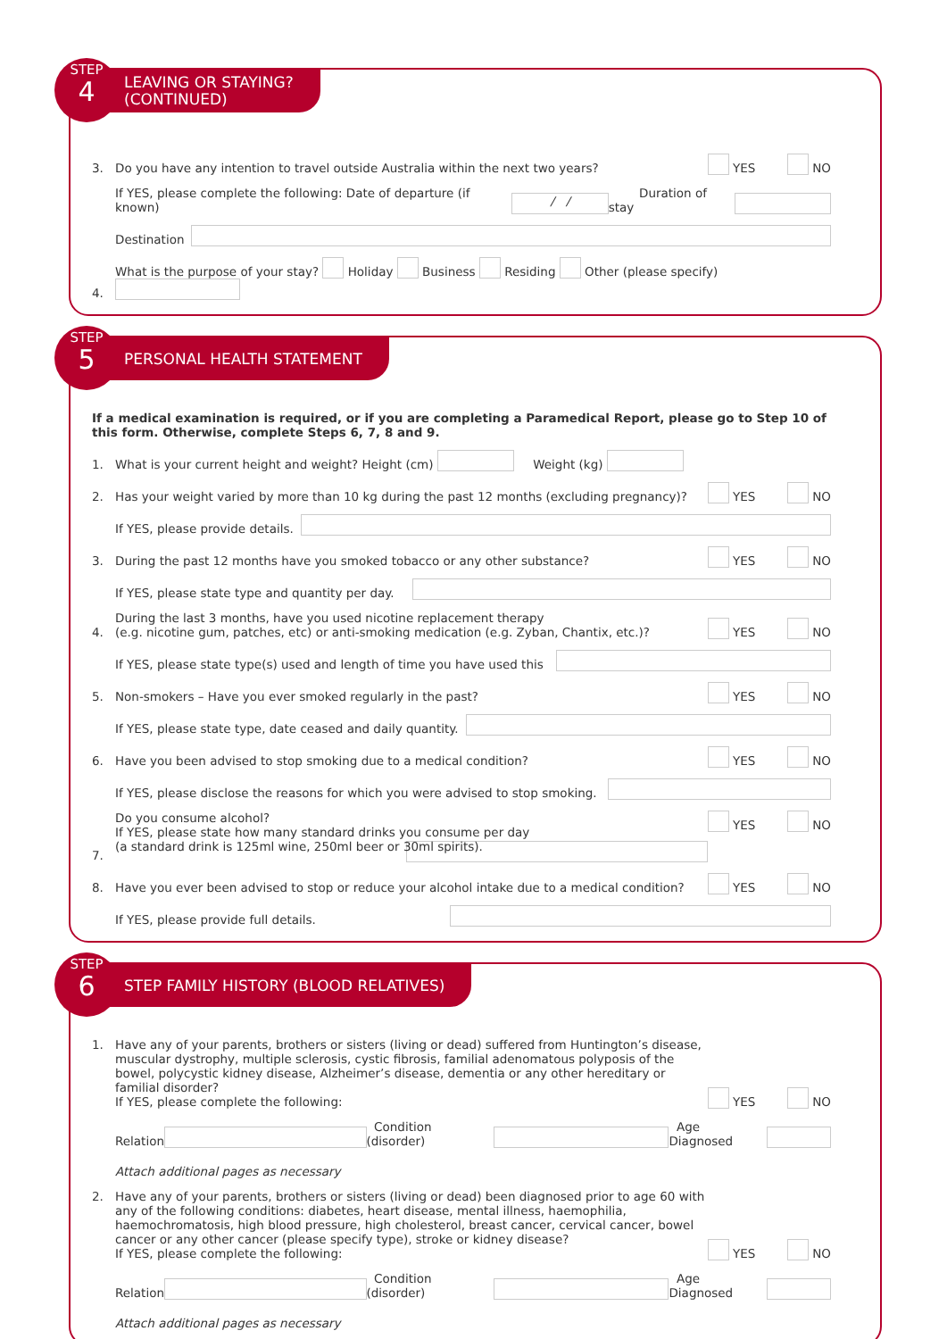STEP
4
LEAVING OR STAYING?
(CONTINUED)
3. Do you have any intention to travel outside Australia within the next two years? YES NO
If YES, please complete the following: Date of departure (if known) / / Duration of stay
Destination
4. What is the purpose of your stay? Holiday Business Residing Other (please specify)
STEP
5
PERSONAL HEALTH STATEMENT
If a medical examination is required, or if you are completing a Paramedical Report, please go to Step 10 of this form. Otherwise, complete Steps 6, 7, 8 and 9.
1. What is your current height and weight? Height (cm) Weight (kg)
2. Has your weight varied by more than 10 kg during the past 12 months (excluding pregnancy)? YES NO
If YES, please provide details.
3. During the past 12 months have you smoked tobacco or any other substance? YES NO
If YES, please state type and quantity per day.
4. During the last 3 months, have you used nicotine replacement therapy
(e.g. nicotine gum, patches, etc) or anti-smoking medication (e.g. Zyban, Chantix, etc.)? YES NO
If YES, please state type(s) used and length of time you have used this
5. Non-smokers – Have you ever smoked regularly in the past? YES NO
If YES, please state type, date ceased and daily quantity.
6. Have you been advised to stop smoking due to a medical condition? YES NO
If YES, please disclose the reasons for which you were advised to stop smoking.
7. Do you consume alcohol?
If YES, please state how many standard drinks you consume per day
(a standard drink is 125ml wine, 250ml beer or 30ml spirits). YES NO
8. Have you ever been advised to stop or reduce your alcohol intake due to a medical condition? YES NO
If YES, please provide full details.
STEP
6
STEP FAMILY HISTORY (BLOOD RELATIVES)
1. Have any of your parents, brothers or sisters (living or dead) suffered from Huntington’s disease, muscular dystrophy, multiple sclerosis, cystic fibrosis, familial adenomatous polyposis of the bowel, polycystic kidney disease, Alzheimer’s disease, dementia or any other hereditary or familial disorder?
If YES, please complete the following: YES NO
Relation Condition (disorder) Age Diagnosed
Attach additional pages as necessary
2. Have any of your parents, brothers or sisters (living or dead) been diagnosed prior to age 60 with any of the following conditions: diabetes, heart disease, mental illness, haemophilia, haemochromatosis, high blood pressure, high cholesterol, breast cancer, cervical cancer, bowel cancer or any other cancer (please specify type), stroke or kidney disease?
If YES, please complete the following: YES NO
Relation Condition (disorder) Age Diagnosed
Attach additional pages as necessary